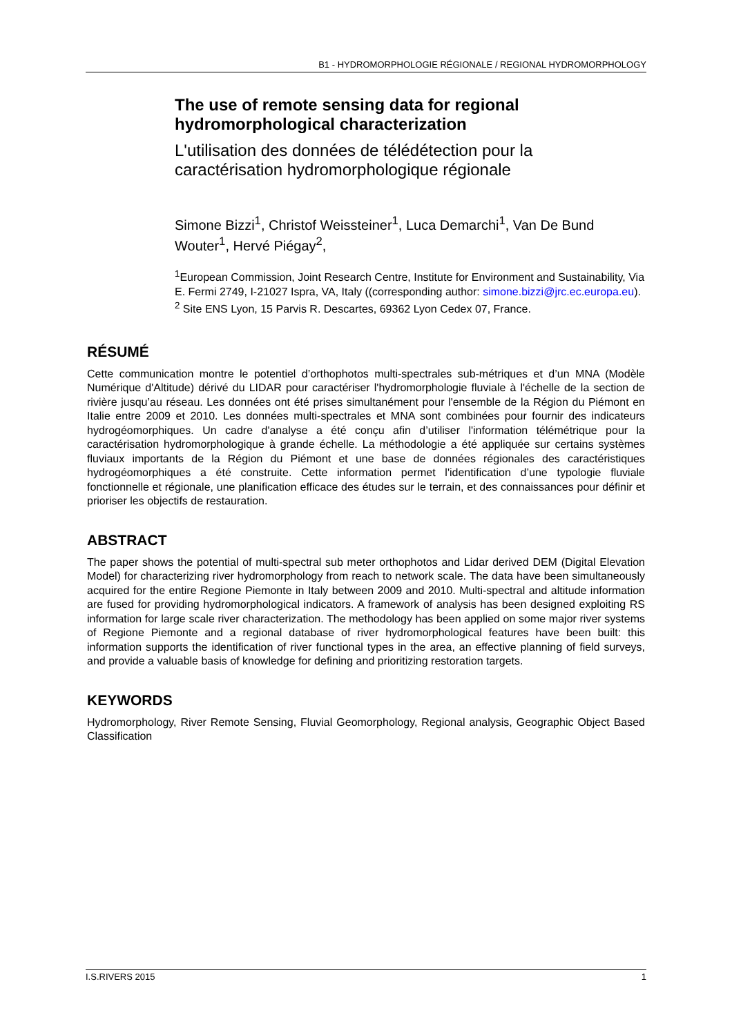B1 - HYDROMORPHOLOGIE RÉGIONALE / REGIONAL HYDROMORPHOLOGY
The use of remote sensing data for regional hydromorphological characterization
L'utilisation des données de télédétection pour la caractérisation hydromorphologique régionale
Simone Bizzi<sup>1</sup>, Christof Weissteiner<sup>1</sup>, Luca Demarchi<sup>1</sup>, Van De Bund Wouter<sup>1</sup>, Hervé Piégay<sup>2</sup>,
<sup>1</sup> European Commission, Joint Research Centre, Institute for Environment and Sustainability, Via E. Fermi 2749, I-21027 Ispra, VA, Italy ((corresponding author: simone.bizzi@jrc.ec.europa.eu). <sup>2</sup> Site ENS Lyon, 15 Parvis R. Descartes, 69362 Lyon Cedex 07, France.
RÉSUMÉ
Cette communication montre le potentiel d’orthophotos multi-spectrales sub-métriques et d’un MNA (Modèle Numérique d'Altitude) dérivé du LIDAR pour caractériser l'hydromorphologie fluviale à l'échelle de la section de rivière jusqu’au réseau. Les données ont été prises simultanément pour l'ensemble de la Région du Piémont en Italie entre 2009 et 2010. Les données multi-spectrales et MNA sont combinées pour fournir des indicateurs hydrogéomorphiques. Un cadre d'analyse a été conçu afin d’utiliser l'information télémétrique pour la caractérisation hydromorphologique à grande échelle. La méthodologie a été appliquée sur certains systèmes fluviaux importants de la Région du Piémont et une base de données régionales des caractéristiques hydrogéomorphiques a été construite. Cette information permet l'identification d’une typologie fluviale fonctionnelle et régionale, une planification efficace des études sur le terrain, et des connaissances pour définir et prioriser les objectifs de restauration.
ABSTRACT
The paper shows the potential of multi-spectral sub meter orthophotos and Lidar derived DEM (Digital Elevation Model) for characterizing river hydromorphology from reach to network scale. The data have been simultaneously acquired for the entire Regione Piemonte in Italy between 2009 and 2010. Multi-spectral and altitude information are fused for providing hydromorphological indicators. A framework of analysis has been designed exploiting RS information for large scale river characterization. The methodology has been applied on some major river systems of Regione Piemonte and a regional database of river hydromorphological features have been built: this information supports the identification of river functional types in the area, an effective planning of field surveys, and provide a valuable basis of knowledge for defining and prioritizing restoration targets.
KEYWORDS
Hydromorphology, River Remote Sensing, Fluvial Geomorphology, Regional analysis, Geographic Object Based Classification
I.S.RIVERS 2015 1